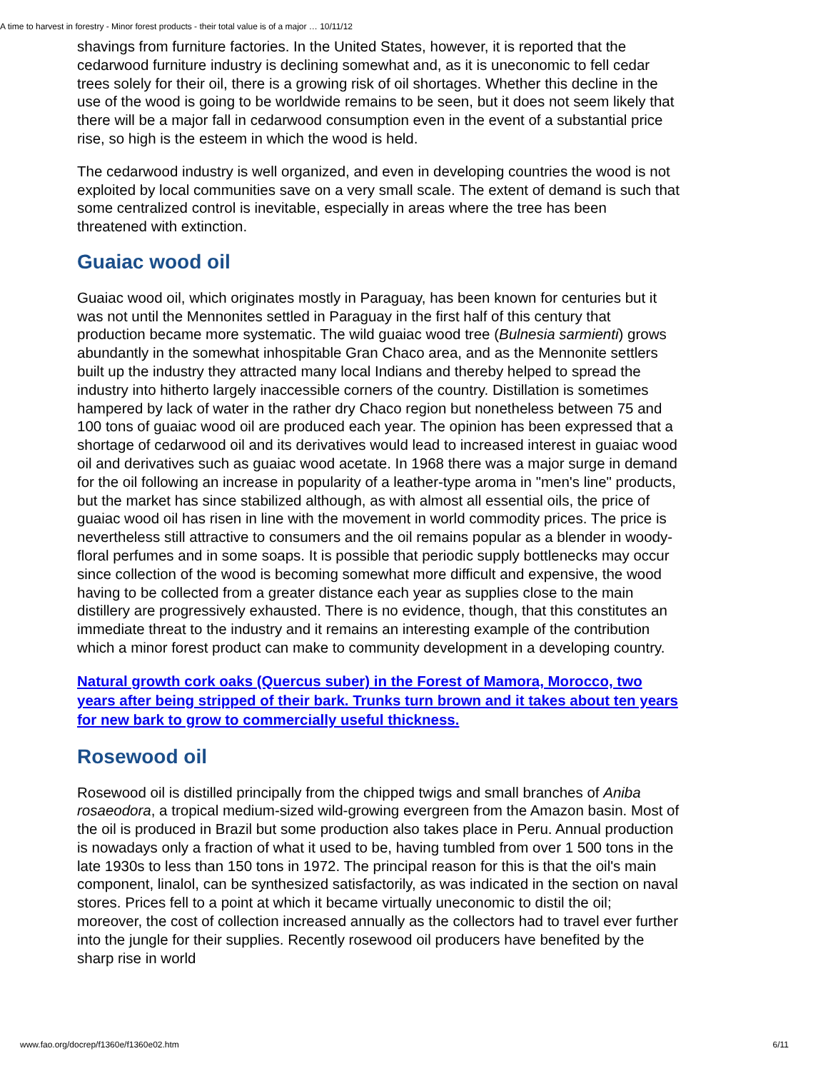A time to harvest in forestry - Minor forest products - their total value is of a major … 10/11/12
shavings from furniture factories. In the United States, however, it is reported that the cedarwood furniture industry is declining somewhat and, as it is uneconomic to fell cedar trees solely for their oil, there is a growing risk of oil shortages. Whether this decline in the use of the wood is going to be worldwide remains to be seen, but it does not seem likely that there will be a major fall in cedarwood consumption even in the event of a substantial price rise, so high is the esteem in which the wood is held.
The cedarwood industry is well organized, and even in developing countries the wood is not exploited by local communities save on a very small scale. The extent of demand is such that some centralized control is inevitable, especially in areas where the tree has been threatened with extinction.
Guaiac wood oil
Guaiac wood oil, which originates mostly in Paraguay, has been known for centuries but it was not until the Mennonites settled in Paraguay in the first half of this century that production became more systematic. The wild guaiac wood tree (Bulnesia sarmienti) grows abundantly in the somewhat inhospitable Gran Chaco area, and as the Mennonite settlers built up the industry they attracted many local Indians and thereby helped to spread the industry into hitherto largely inaccessible corners of the country. Distillation is sometimes hampered by lack of water in the rather dry Chaco region but nonetheless between 75 and 100 tons of guaiac wood oil are produced each year. The opinion has been expressed that a shortage of cedarwood oil and its derivatives would lead to increased interest in guaiac wood oil and derivatives such as guaiac wood acetate. In 1968 there was a major surge in demand for the oil following an increase in popularity of a leather-type aroma in "men's line" products, but the market has since stabilized although, as with almost all essential oils, the price of guaiac wood oil has risen in line with the movement in world commodity prices. The price is nevertheless still attractive to consumers and the oil remains popular as a blender in woody-floral perfumes and in some soaps. It is possible that periodic supply bottlenecks may occur since collection of the wood is becoming somewhat more difficult and expensive, the wood having to be collected from a greater distance each year as supplies close to the main distillery are progressively exhausted. There is no evidence, though, that this constitutes an immediate threat to the industry and it remains an interesting example of the contribution which a minor forest product can make to community development in a developing country.
Natural growth cork oaks (Quercus suber) in the Forest of Mamora, Morocco, two years after being stripped of their bark. Trunks turn brown and it takes about ten years for new bark to grow to commercially useful thickness.
Rosewood oil
Rosewood oil is distilled principally from the chipped twigs and small branches of Aniba rosaeodora, a tropical medium-sized wild-growing evergreen from the Amazon basin. Most of the oil is produced in Brazil but some production also takes place in Peru. Annual production is nowadays only a fraction of what it used to be, having tumbled from over 1 500 tons in the late 1930s to less than 150 tons in 1972. The principal reason for this is that the oil's main component, linalol, can be synthesized satisfactorily, as was indicated in the section on naval stores. Prices fell to a point at which it became virtually uneconomic to distil the oil; moreover, the cost of collection increased annually as the collectors had to travel ever further into the jungle for their supplies. Recently rosewood oil producers have benefited by the sharp rise in world
www.fao.org/docrep/f1360e/f1360e02.htm 6/11